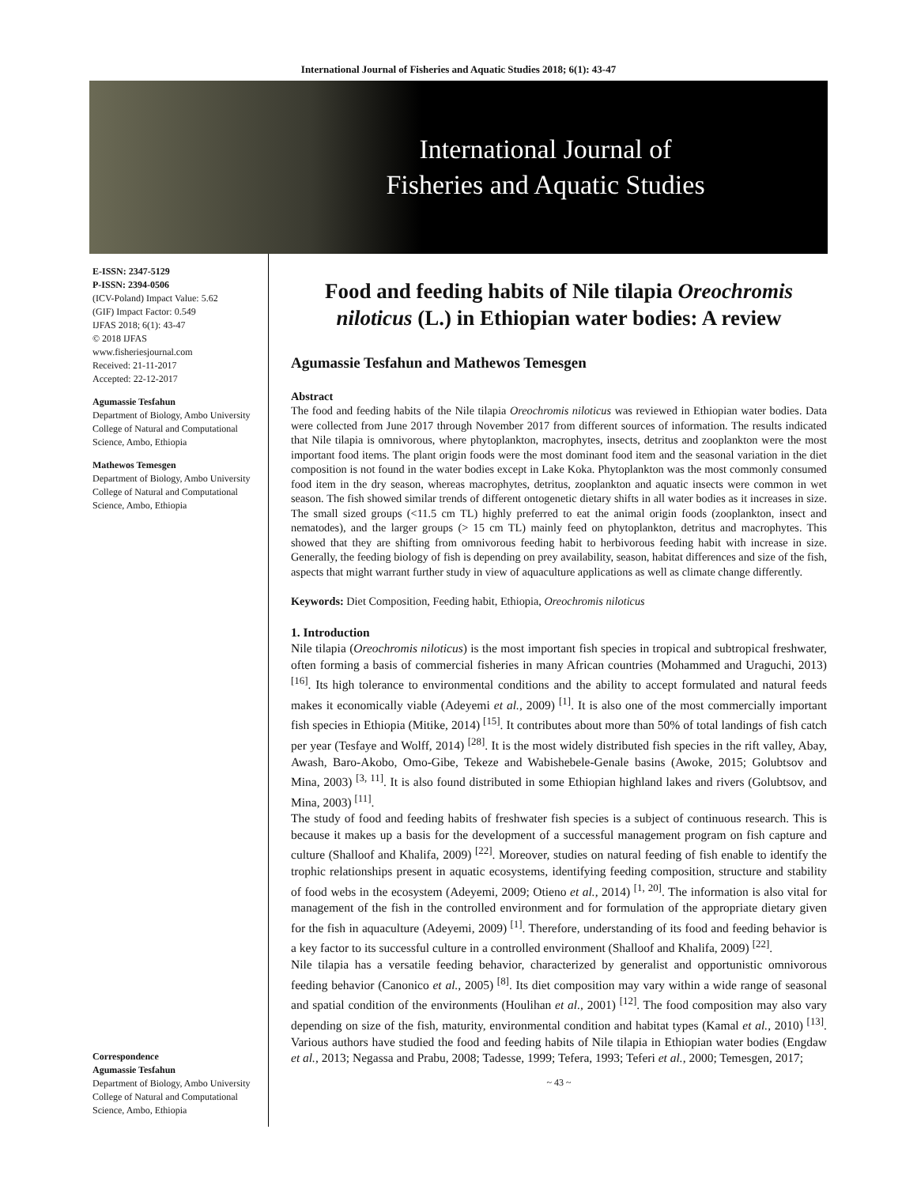International Journal of Fisheries and Aquatic Studies 2018; 6(1): 43-47
International Journal of
Fisheries and Aquatic Studies
E-ISSN: 2347-5129
P-ISSN: 2394-0506
(ICV-Poland) Impact Value: 5.62
(GIF) Impact Factor: 0.549
IJFAS 2018; 6(1): 43-47
© 2018 IJFAS
www.fisheriesjournal.com
Received: 21-11-2017
Accepted: 22-12-2017
Agumassie Tesfahun
Department of Biology, Ambo University College of Natural and Computational Science, Ambo, Ethiopia
Mathewos Temesgen
Department of Biology, Ambo University College of Natural and Computational Science, Ambo, Ethiopia
Correspondence
Agumassie Tesfahun
Department of Biology, Ambo University College of Natural and Computational Science, Ambo, Ethiopia
Food and feeding habits of Nile tilapia Oreochromis niloticus (L.) in Ethiopian water bodies: A review
Agumassie Tesfahun and Mathewos Temesgen
Abstract
The food and feeding habits of the Nile tilapia Oreochromis niloticus was reviewed in Ethiopian water bodies. Data were collected from June 2017 through November 2017 from different sources of information. The results indicated that Nile tilapia is omnivorous, where phytoplankton, macrophytes, insects, detritus and zooplankton were the most important food items. The plant origin foods were the most dominant food item and the seasonal variation in the diet composition is not found in the water bodies except in Lake Koka. Phytoplankton was the most commonly consumed food item in the dry season, whereas macrophytes, detritus, zooplankton and aquatic insects were common in wet season. The fish showed similar trends of different ontogenetic dietary shifts in all water bodies as it increases in size. The small sized groups (<11.5 cm TL) highly preferred to eat the animal origin foods (zooplankton, insect and nematodes), and the larger groups (> 15 cm TL) mainly feed on phytoplankton, detritus and macrophytes. This showed that they are shifting from omnivorous feeding habit to herbivorous feeding habit with increase in size. Generally, the feeding biology of fish is depending on prey availability, season, habitat differences and size of the fish, aspects that might warrant further study in view of aquaculture applications as well as climate change differently.
Keywords: Diet Composition, Feeding habit, Ethiopia, Oreochromis niloticus
1. Introduction
Nile tilapia (Oreochromis niloticus) is the most important fish species in tropical and subtropical freshwater, often forming a basis of commercial fisheries in many African countries (Mohammed and Uraguchi, 2013) <sup>[16]</sup>. Its high tolerance to environmental conditions and the ability to accept formulated and natural feeds makes it economically viable (Adeyemi et al., 2009) <sup>[1]</sup>. It is also one of the most commercially important fish species in Ethiopia (Mitike, 2014) <sup>[15]</sup>. It contributes about more than 50% of total landings of fish catch per year (Tesfaye and Wolff, 2014) <sup>[28]</sup>. It is the most widely distributed fish species in the rift valley, Abay, Awash, Baro-Akobo, Omo-Gibe, Tekeze and Wabishebele-Genale basins (Awoke, 2015; Golubtsov and Mina, 2003) <sup>[3, 11]</sup>. It is also found distributed in some Ethiopian highland lakes and rivers (Golubtsov, and Mina, 2003) <sup>[11]</sup>.
The study of food and feeding habits of freshwater fish species is a subject of continuous research. This is because it makes up a basis for the development of a successful management program on fish capture and culture (Shalloof and Khalifa, 2009) <sup>[22]</sup>. Moreover, studies on natural feeding of fish enable to identify the trophic relationships present in aquatic ecosystems, identifying feeding composition, structure and stability of food webs in the ecosystem (Adeyemi, 2009; Otieno et al., 2014) <sup>[1, 20]</sup>. The information is also vital for management of the fish in the controlled environment and for formulation of the appropriate dietary given for the fish in aquaculture (Adeyemi, 2009) <sup>[1]</sup>. Therefore, understanding of its food and feeding behavior is a key factor to its successful culture in a controlled environment (Shalloof and Khalifa, 2009) <sup>[22]</sup>.
Nile tilapia has a versatile feeding behavior, characterized by generalist and opportunistic omnivorous feeding behavior (Canonico et al., 2005) <sup>[8]</sup>. Its diet composition may vary within a wide range of seasonal and spatial condition of the environments (Houlihan et al., 2001) <sup>[12]</sup>. The food composition may also vary depending on size of the fish, maturity, environmental condition and habitat types (Kamal et al., 2010) <sup>[13]</sup>. Various authors have studied the food and feeding habits of Nile tilapia in Ethiopian water bodies (Engdaw et al., 2013; Negassa and Prabu, 2008; Tadesse, 1999; Tefera, 1993; Teferi et al., 2000; Temesgen, 2017;
~ 43 ~